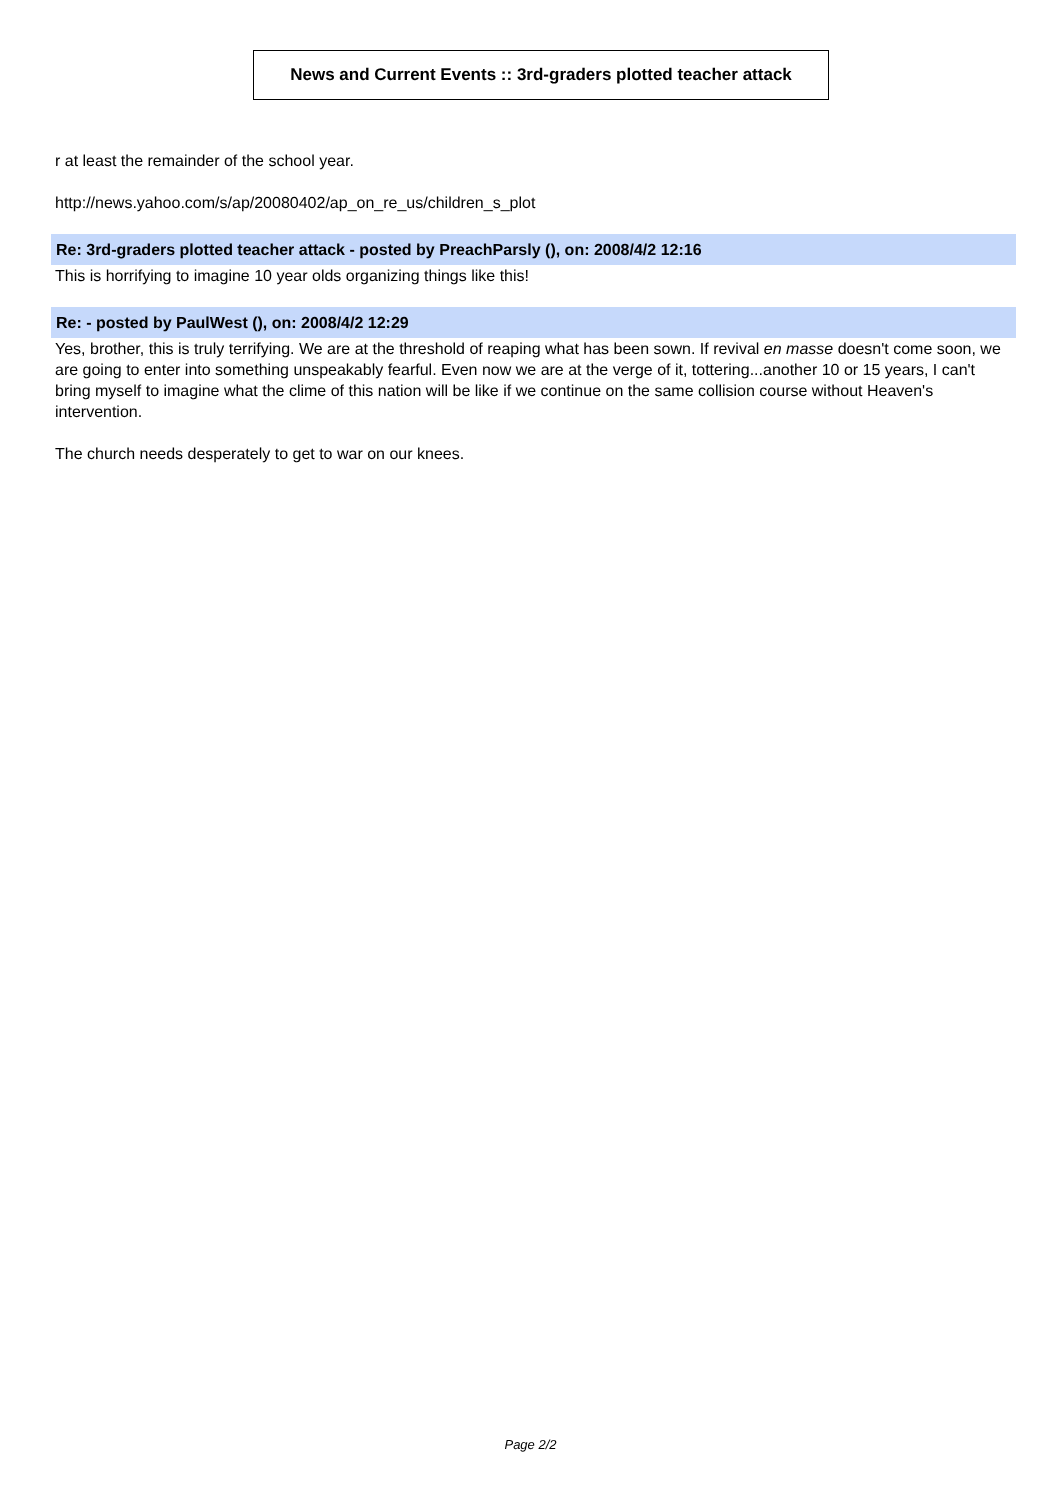News and Current Events :: 3rd-graders plotted teacher attack
r at least the remainder of the school year.
http://news.yahoo.com/s/ap/20080402/ap_on_re_us/children_s_plot
Re: 3rd-graders plotted teacher attack - posted by PreachParsly (), on: 2008/4/2 12:16
This is horrifying to imagine 10 year olds organizing things like this!
Re: - posted by PaulWest (), on: 2008/4/2 12:29
Yes, brother, this is truly terrifying. We are at the threshold of reaping what has been sown. If revival en masse doesn't come soon, we are going to enter into something unspeakably fearful. Even now we are at the verge of it, tottering...another 10 or 15 years, I can't bring myself to imagine what the clime of this nation will be like if we continue on the same collision course without Heaven's intervention.
The church needs desperately to get to war on our knees.
Page 2/2